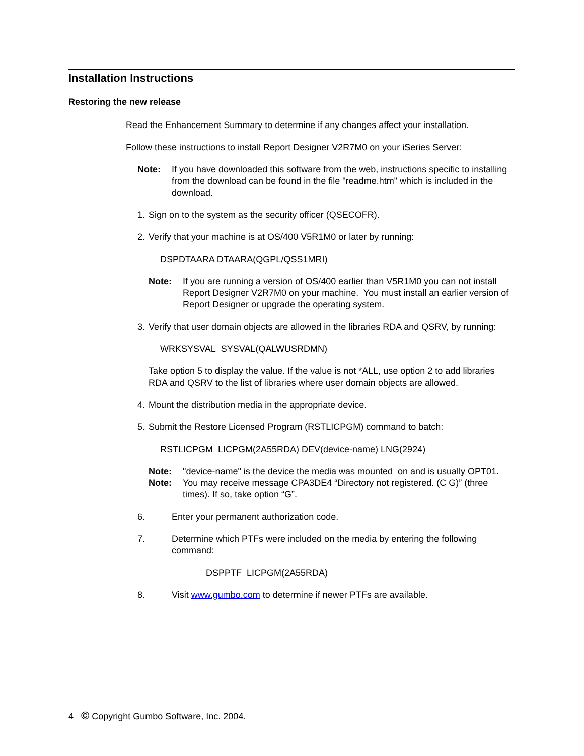Installation Instructions
Restoring the new release
Read the Enhancement Summary to determine if any changes affect your installation.
Follow these instructions to install Report Designer V2R7M0 on your iSeries Server:
Note: If you have downloaded this software from the web, instructions specific to installing from the download can be found in the file "readme.htm" which is included in the download.
1. Sign on to the system as the security officer (QSECOFR).
2.
Verify that your machine is at OS/400 V5R1M0 or later by running:
DSPDTAARA DTAARA(QGPL/QSS1MRI)
Note: If you are running a version of OS/400 earlier than V5R1M0 you can not install Report Designer V2R7M0 on your machine. You must install an earlier version of Report Designer or upgrade the operating system.
3.
Verify that user domain objects are allowed in the libraries RDA and QSRV, by running:
WRKSYSVAL SYSVAL(QALWUSRDMN)
Take option 5 to display the value. If the value is not *ALL, use option 2 to add libraries RDA and QSRV to the list of libraries where user domain objects are allowed.
4. Mount the distribution media in the appropriate device.
5.
Submit the Restore Licensed Program (RSTLICPGM) command to batch:
RSTLICPGM LICPGM(2A55RDA) DEV(device-name) LNG(2924)
Note: "device-name" is the device the media was mounted on and is usually OPT01.
Note: You may receive message CPA3DE4 “Directory not registered. (C G)” (three times). If so, take option “G”.
6. Enter your permanent authorization code.
7.
Determine which PTFs were included on the media by entering the following command:
DSPPTF LICPGM(2A55RDA)
8. Visit www.gumbo.com to determine if newer PTFs are available.
4 © Copyright Gumbo Software, Inc. 2004.